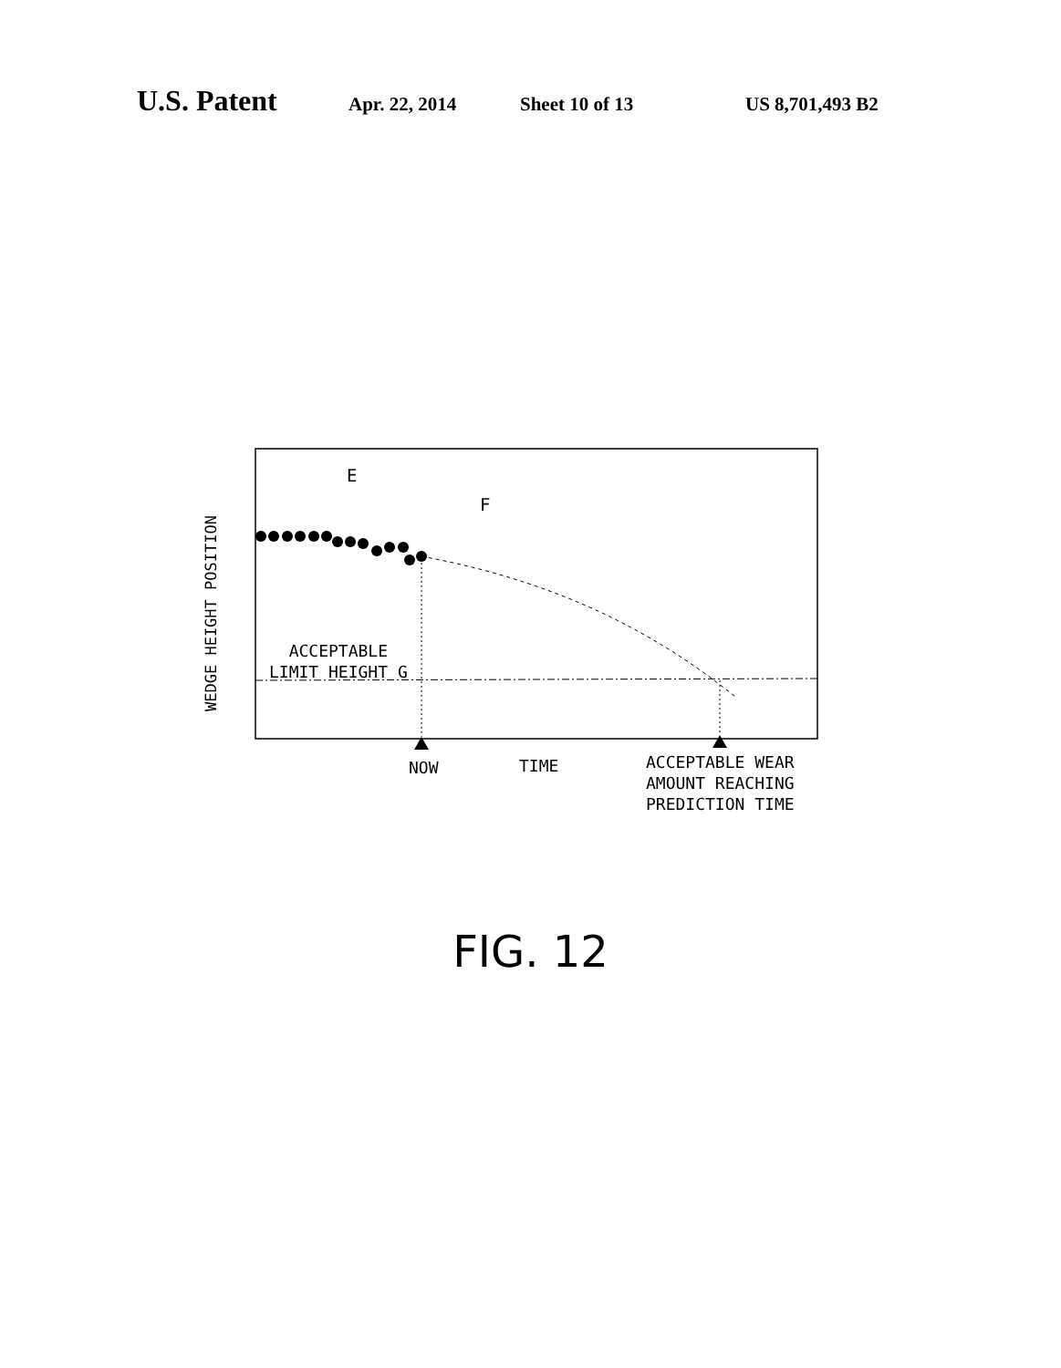U.S. Patent Apr. 22, 2014 Sheet 10 of 13 US 8,701,493 B2
E
F
WEDGE HEIGHT POSITION
ACCEPTABLE
LIMIT HEIGHT G
NOW TIME
ACCEPTABLE WEAR
AMOUNT REACHING
PREDICTION TIME
FIG. 12